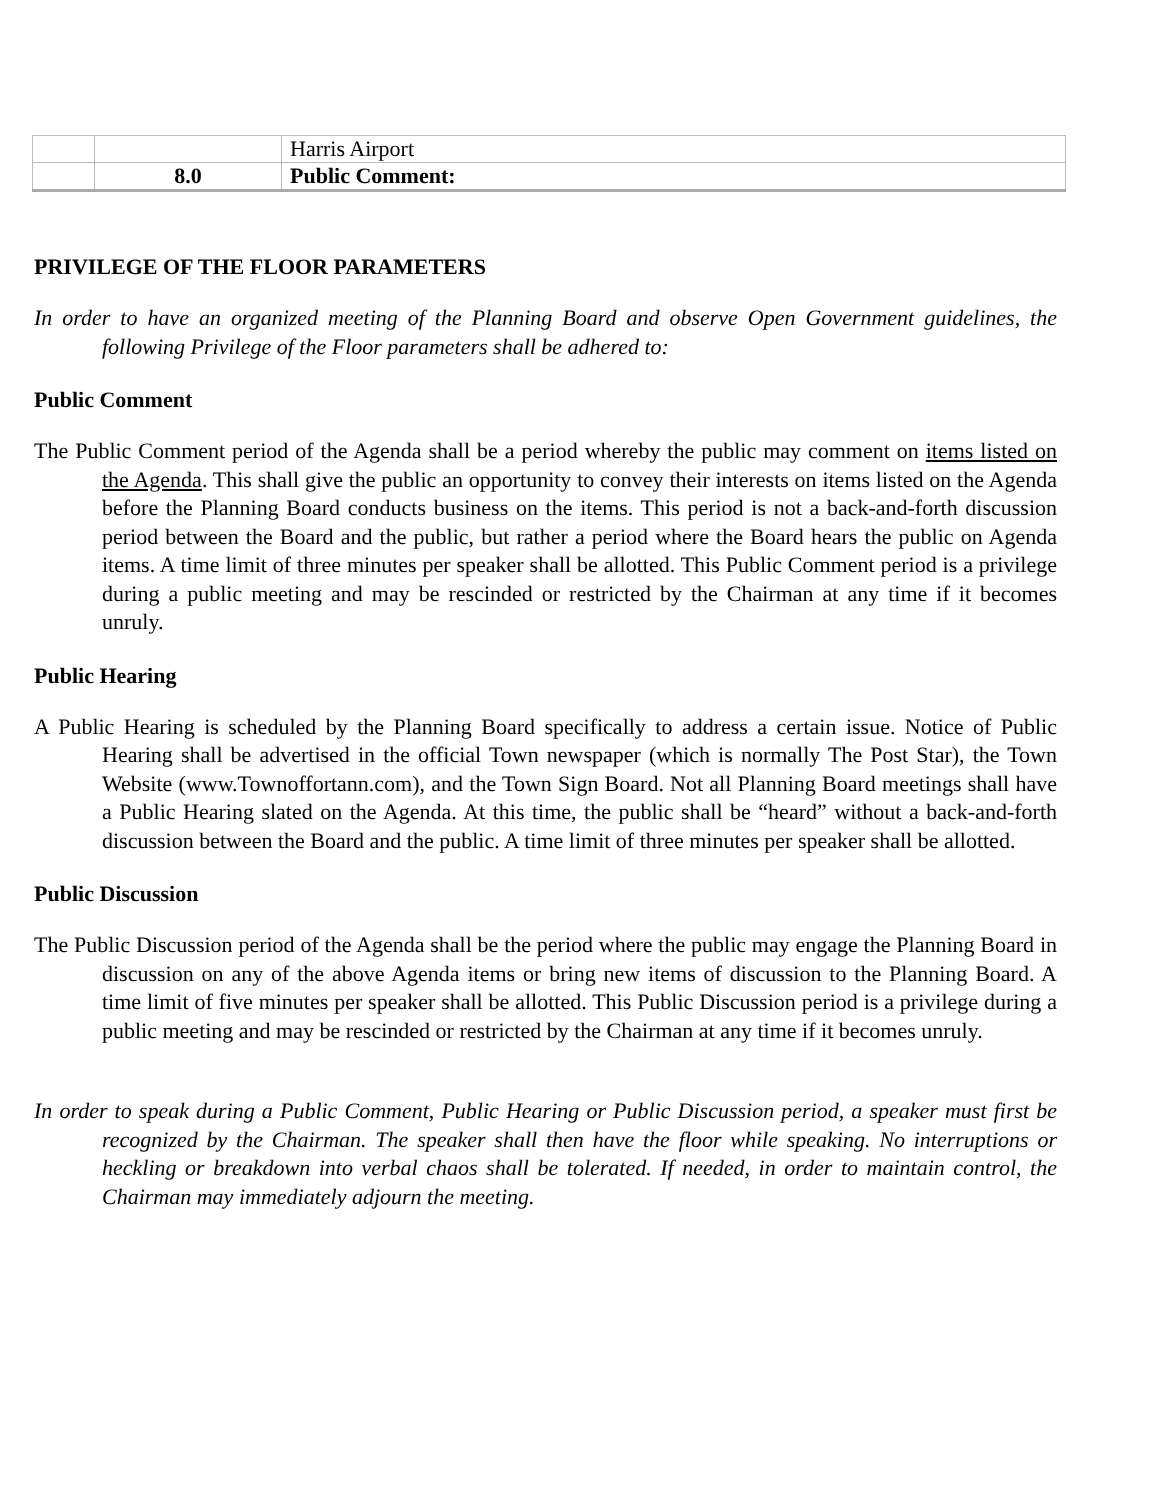| | | Harris Airport |
| | 8.0 | Public Comment: |
PRIVILEGE OF THE FLOOR PARAMETERS
In order to have an organized meeting of the Planning Board and observe Open Government guidelines, the following Privilege of the Floor parameters shall be adhered to:
Public Comment
The Public Comment period of the Agenda shall be a period whereby the public may comment on items listed on the Agenda. This shall give the public an opportunity to convey their interests on items listed on the Agenda before the Planning Board conducts business on the items. This period is not a back-and-forth discussion period between the Board and the public, but rather a period where the Board hears the public on Agenda items. A time limit of three minutes per speaker shall be allotted. This Public Comment period is a privilege during a public meeting and may be rescinded or restricted by the Chairman at any time if it becomes unruly.
Public Hearing
A Public Hearing is scheduled by the Planning Board specifically to address a certain issue. Notice of Public Hearing shall be advertised in the official Town newspaper (which is normally The Post Star), the Town Website (www.Townoffortann.com), and the Town Sign Board. Not all Planning Board meetings shall have a Public Hearing slated on the Agenda. At this time, the public shall be “heard” without a back-and-forth discussion between the Board and the public. A time limit of three minutes per speaker shall be allotted.
Public Discussion
The Public Discussion period of the Agenda shall be the period where the public may engage the Planning Board in discussion on any of the above Agenda items or bring new items of discussion to the Planning Board. A time limit of five minutes per speaker shall be allotted. This Public Discussion period is a privilege during a public meeting and may be rescinded or restricted by the Chairman at any time if it becomes unruly.
In order to speak during a Public Comment, Public Hearing or Public Discussion period, a speaker must first be recognized by the Chairman. The speaker shall then have the floor while speaking. No interruptions or heckling or breakdown into verbal chaos shall be tolerated. If needed, in order to maintain control, the Chairman may immediately adjourn the meeting.